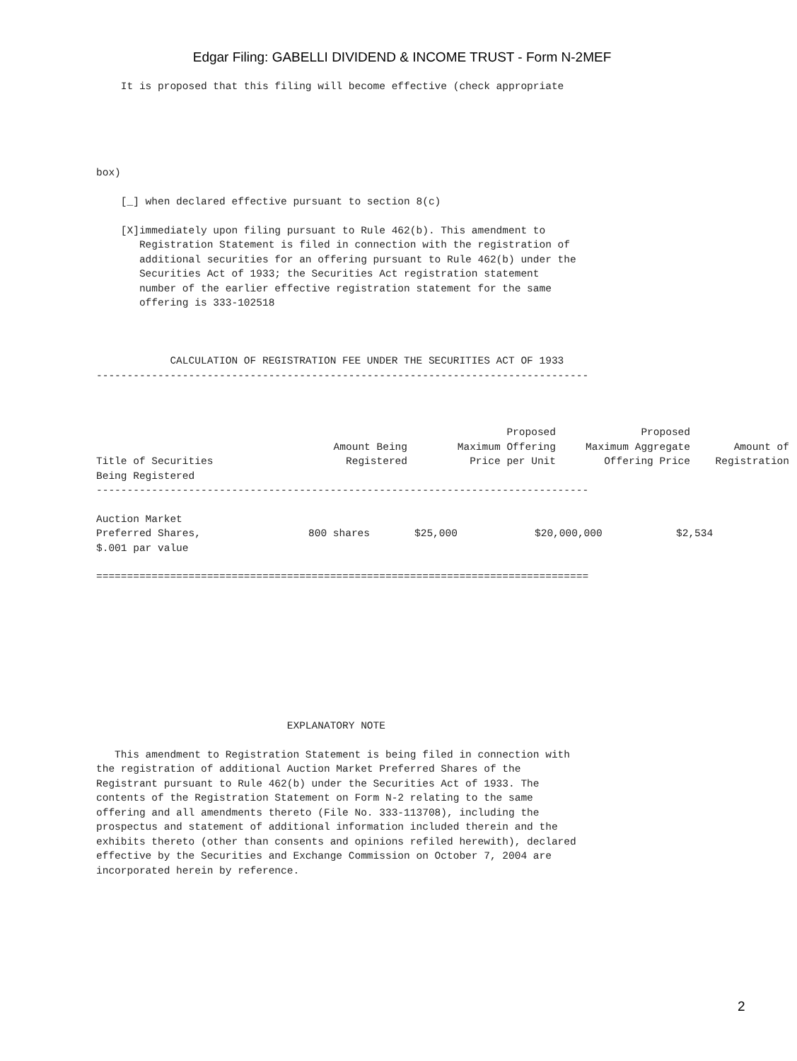Edgar Filing: GABELLI DIVIDEND & INCOME TRUST - Form N-2MEF
It is proposed that this filing will become effective (check appropriate
box) [_] when declared effective pursuant to section 8(c) [X]immediately upon filing pursuant to Rule 462(b). This amendment to Registration Statement is filed in connection with the registration of additional securities for an offering pursuant to Rule 462(b) under the Securities Act of 1933; the Securities Act registration statement number of the earlier effective registration statement for the same offering is 333-102518 CALCULATION OF REGISTRATION FEE UNDER THE SECURITIES ACT OF 1933 --------------------------------------------------------------------------------
| Title of Securities | Amount Being Registered | Proposed Maximum Offering Price per Unit | Proposed Maximum Aggregate Offering Price | Amount of Registration |
| --- | --- | --- | --- | --- |
| Being Registered | | | | |
--------------------------------------------------------------------------------
| Auction Market Preferred Shares, $.001 par value | 800 shares | $25,000 | $20,000,000 | $2,534 |
================================================================================
EXPLANATORY NOTE This amendment to Registration Statement is being filed in connection with the registration of additional Auction Market Preferred Shares of the Registrant pursuant to Rule 462(b) under the Securities Act of 1933. The contents of the Registration Statement on Form N-2 relating to the same offering and all amendments thereto (File No. 333-113708), including the prospectus and statement of additional information included therein and the exhibits thereto (other than consents and opinions refiled herewith), declared effective by the Securities and Exchange Commission on October 7, 2004 are incorporated herein by reference.
2